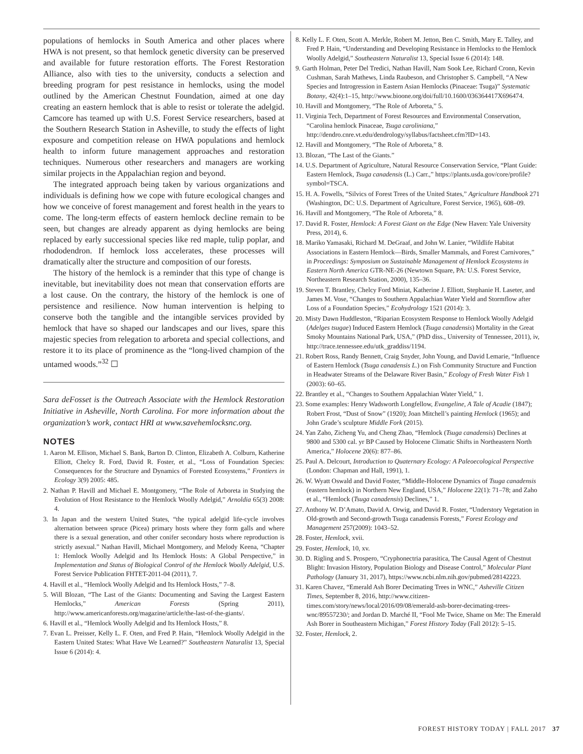populations of hemlocks in South America and other places where HWA is not present, so that hemlock genetic diversity can be preserved and available for future restoration efforts. The Forest Restoration Alliance, also with ties to the university, conducts a selection and breeding program for pest resistance in hemlocks, using the model outlined by the American Chestnut Foundation, aimed at one day creating an eastern hemlock that is able to resist or tolerate the adelgid. Camcore has teamed up with U.S. Forest Service researchers, based at the Southern Research Station in Asheville, to study the effects of light exposure and competition release on HWA populations and hemlock health to inform future management approaches and restoration techniques. Numerous other researchers and managers are working similar projects in the Appalachian region and beyond.
The integrated approach being taken by various organizations and individuals is defining how we cope with future ecological changes and how we conceive of forest management and forest health in the years to come. The long-term effects of eastern hemlock decline remain to be seen, but changes are already apparent as dying hemlocks are being replaced by early successional species like red maple, tulip poplar, and rhododendron. If hemlock loss accelerates, these processes will dramatically alter the structure and composition of our forests.
The history of the hemlock is a reminder that this type of change is inevitable, but inevitability does not mean that conservation efforts are a lost cause. On the contrary, the history of the hemlock is one of persistence and resilience. Now human intervention is helping to conserve both the tangible and the intangible services provided by hemlock that have so shaped our landscapes and our lives, spare this majestic species from relegation to arboreta and special collections, and restore it to its place of prominence as the “long-lived champion of the untamed woods.”<sup>32</sup> ☐
Sara deFosset is the Outreach Associate with the Hemlock Restoration Initiative in Asheville, North Carolina. For more information about the organization’s work, contact HRI at www.savehemlocksnc.org.
NOTES
1. Aaron M. Ellison, Michael S. Bank, Barton D. Clinton, Elizabeth A. Colburn, Katherine Elliott, Chelcy R. Ford, David R. Foster, et al., “Loss of Foundation Species: Consequences for the Structure and Dynamics of Forested Ecosystems,” Frontiers in Ecology 3(9) 2005: 485.
2. Nathan P. Havill and Michael E. Montgomery, “The Role of Arboreta in Studying the Evolution of Host Resistance to the Hemlock Woolly Adelgid,” Arnoldia 65(3) 2008: 4.
3. In Japan and the western United States, “the typical adelgid life-cycle involves alternation between spruce (Picea) primary hosts where they form galls and where there is a sexual generation, and other conifer secondary hosts where reproduction is strictly asexual.” Nathan Havill, Michael Montgomery, and Melody Keena, “Chapter 1: Hemlock Woolly Adelgid and Its Hemlock Hosts: A Global Perspective,” in Implementation and Status of Biological Control of the Hemlock Woolly Adelgid, U.S. Forest Service Publication FHTET-2011-04 (2011), 7.
4. Havill et al., “Hemlock Woolly Adelgid and Its Hemlock Hosts,” 7–8.
5. Will Blozan, “The Last of the Giants: Documenting and Saving the Largest Eastern Hemlocks,” American Forests (Spring 2011), http://www.americanforests.org/magazine/article/the-last-of-the-giants/.
6. Havill et al., “Hemlock Woolly Adelgid and Its Hemlock Hosts,” 8.
7. Evan L. Preisser, Kelly L. F. Oten, and Fred P. Hain, “Hemlock Woolly Adelgid in the Eastern United States: What Have We Learned?” Southeastern Naturalist 13, Special Issue 6 (2014): 4.
8. Kelly L. F. Oten, Scott A. Merkle, Robert M. Jetton, Ben C. Smith, Mary E. Talley, and Fred P. Hain, “Understanding and Developing Resistance in Hemlocks to the Hemlock Woolly Adelgid,” Southeastern Naturalist 13, Special Issue 6 (2014): 148.
9. Garth Holman, Peter Del Tredici, Nathan Havill, Nam Sook Lee, Richard Cronn, Kevin Cushman, Sarah Mathews, Linda Raubeson, and Christopher S. Campbell, “A New Species and Introgression in Eastern Asian Hemlocks (Pinaceae: Tsuga)” Systematic Botany, 42(4):1–15, http://www.bioone.org/doi/full/10.1600/036364417X696474.
10. Havill and Montgomery, “The Role of Arboreta,” 5.
11. Virginia Tech, Department of Forest Resources and Environmental Conservation, “Carolina hemlock Pinaceae, Tsuga caroliniana,” http://dendro.cnre.vt.edu/dendrology/syllabus/factsheet.cfm?ID=143.
12. Havill and Montgomery, “The Role of Arboreta,” 8.
13. Blozan, “The Last of the Giants.”
14. U.S. Department of Agriculture, Natural Resource Conservation Service, “Plant Guide: Eastern Hemlock, Tsuga canadensis (L.) Carr.,” https://plants.usda.gov/core/profile?symbol=TSCA.
15. H. A. Fowells, “Silvics of Forest Trees of the United States,” Agriculture Handbook 271 (Washington, DC: U.S. Department of Agriculture, Forest Service, 1965), 608–09.
16. Havill and Montgomery, “The Role of Arboreta,” 8.
17. David R. Foster, Hemlock: A Forest Giant on the Edge (New Haven: Yale University Press, 2014), 6.
18. Mariko Yamasaki, Richard M. DeGraaf, and John W. Lanier, “Wildlife Habitat Associations in Eastern Hemlock—Birds, Smaller Mammals, and Forest Carnivores,” in Proceedings: Symposium on Sustainable Management of Hemlock Ecosystems in Eastern North America GTR-NE-26 (Newtown Square, PA: U.S. Forest Service, Northeastern Research Station, 2000), 135–36.
19. Steven T. Brantley, Chelcy Ford Miniat, Katherine J. Elliott, Stephanie H. Laseter, and James M. Vose, “Changes to Southern Appalachian Water Yield and Stormflow after Loss of a Foundation Species,” Ecohydrology 1521 (2014): 3.
20. Misty Dawn Huddleston, “Riparian Ecosystem Response to Hemlock Woolly Adelgid (Adelges tsugae) Induced Eastern Hemlock (Tsuga canadensis) Mortality in the Great Smoky Mountains National Park, USA,” (PhD diss., University of Tennessee, 2011), iv, http://trace.tennessee.edu/utk_graddiss/1194.
21. Robert Ross, Randy Bennett, Craig Snyder, John Young, and David Lemarie, “Influence of Eastern Hemlock (Tsuga canadensis L.) on Fish Community Structure and Function in Headwater Streams of the Delaware River Basin,” Ecology of Fresh Water Fish 1 (2003): 60–65.
22. Brantley et al., “Changes to Southern Appalachian Water Yield,” 1.
23. Some examples: Henry Wadsworth Longfellow, Evangeline, A Tale of Acadie (1847); Robert Frost, “Dust of Snow” (1920); Joan Mitchell’s painting Hemlock (1965); and John Grade’s sculpture Middle Fork (2015).
24. Yan Zaho, Zicheng Yu, and Cheng Zhao, “Hemlock (Tsuga canadensis) Declines at 9800 and 5300 cal. yr BP Caused by Holocene Climatic Shifts in Northeastern North America,” Holocene 20(6): 877–86.
25. Paul A. Delcourt, Introduction to Quaternary Ecology: A Paleoecological Perspective (London: Chapman and Hall, 1991), 1.
26. W. Wyatt Oswald and David Foster, “Middle-Holocene Dynamics of Tsuga canadensis (eastern hemlock) in Northern New England, USA,” Holocene 22(1): 71–78; and Zaho et al., “Hemlock (Tsuga canadensis) Declines,” 1.
27. Anthony W. D’Amato, David A. Orwig, and David R. Foster, “Understory Vegetation in Old-growth and Second-growth Tsuga canadensis Forests,” Forest Ecology and Management 257(2009): 1043–52.
28. Foster, Hemlock, xvii.
29. Foster, Hemlock, 10, xv.
30. D. Rigling and S. Prospero, “Cryphonectria parasitica, The Causal Agent of Chestnut Blight: Invasion History, Population Biology and Disease Control,” Molecular Plant Pathology (January 31, 2017), https://www.ncbi.nlm.nih.gov/pubmed/28142223.
31. Karen Chavez, “Emerald Ash Borer Decimating Trees in WNC,” Asheville Citizen Times, September 8, 2016, http://www.citizen-times.com/story/news/local/2016/09/08/emerald-ash-borer-decimating-trees-wnc/89557230/; and Jordan D. Marché II, “Fool Me Twice, Shame on Me: The Emerald Ash Borer in Southeastern Michigan,” Forest History Today (Fall 2012): 5–15.
32. Foster, Hemlock, 2.
FOREST HISTORY TODAY | FALL 2017 37